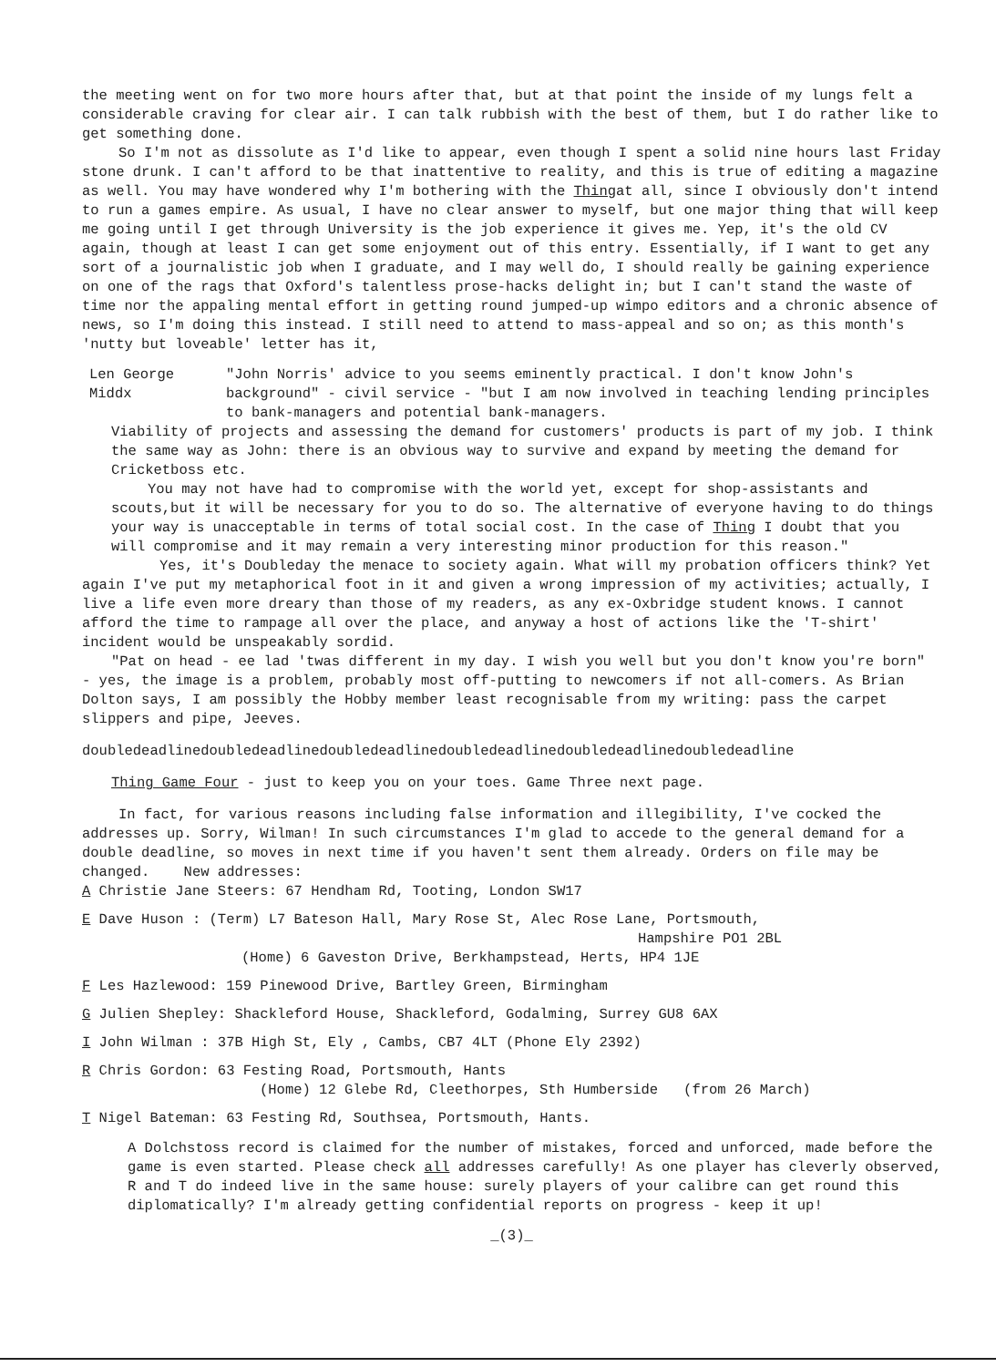the meeting went on for two more hours after that, but at that point the inside of my lungs felt a considerable craving for clear air. I can talk rubbish with the best of them, but I do rather like to get something done.
So I'm not as dissolute as I'd like to appear, even though I spent a solid nine hours last Friday stone drunk. I can't afford to be that inattentive to reality, and this is true of editing a magazine as well. You may have wondered why I'm bothering with the Thingat all, since I obviously don't intend to run a games empire. As usual, I have no clear answer to myself, but one major thing that will keep me going until I get through University is the job experience it gives me. Yep, it's the old CV again, though at least I can get some enjoyment out of this entry. Essentially, if I want to get any sort of a journalistic job when I graduate, and I may well do, I should really be gaining experience on one of the rags that Oxford's talentless prose-hacks delight in; but I can't stand the waste of time nor the appaling mental effort in getting round jumped-up wimpo editors and a chronic absence of news, so I'm doing this instead. I still need to attend to mass-appeal and so on; as this month's 'nutty but loveable' letter has it,
Len George
Middx
"John Norris' advice to you seems eminently practical. I don't know John's background" - civil service - "but I am now involved in teaching lending principles to bank-managers and potential bank-managers.
Viability of projects and assessing the demand for customers' products is part of my job. I think the same way as John: there is an obvious way to survive and expand by meeting the demand for Cricketboss etc.
You may not have had to compromise with the world yet, except for shop-assistants and scouts,but it will be necessary for you to do so. The alternative of everyone having to do things your way is unacceptable in terms of total social cost. In the case of Thing I doubt that you will compromise and it may remain a very interesting minor production for this reason."
Yes, it's Doubleday the menace to society again. What will my probation officers think? Yet again I've put my metaphorical foot in it and given a wrong impression of my activities; actually, I live a life even more dreary than those of my readers, as any ex-Oxbridge student knows. I cannot afford the time to rampage all over the place, and anyway a host of actions like the 'T-shirt' incident would be unspeakably sordid.
"Pat on head - ee lad 'twas different in my day. I wish you well but you don't know you're born" - yes, the image is a problem, probably most off-putting to newcomers if not all-comers. As Brian Dolton says, I am possibly the Hobby member least recognisable from my writing: pass the carpet slippers and pipe, Jeeves.
doubledeadlinedoubledeadlinedoubledeadlinedoubledeadlinedoubledeadlinedoubledeadline
Thing Game Four - just to keep you on your toes. Game Three next page.
In fact, for various reasons including false information and illegibility, I've cocked the addresses up. Sorry, Wilman! In such circumstances I'm glad to accede to the general demand for a double deadline, so moves in next time if you haven't sent them already. Orders on file may be changed. New addresses:
A Christie Jane Steers: 67 Hendham Rd, Tooting, London SW17
E Dave Huson : (Term) L7 Bateson Hall, Mary Rose St, Alec Rose Lane, Portsmouth,
Hampshire PO1 2BL
(Home) 6 Gaveston Drive, Berkhampstead, Herts, HP4 1JE
F Les Hazlewood: 159 Pinewood Drive, Bartley Green, Birmingham
G Julien Shepley: Shackleford House, Shackleford, Godalming, Surrey GU8 6AX
I John Wilman : 37B High St, Ely , Cambs, CB7 4LT (Phone Ely 2392)
R Chris Gordon: 63 Festing Road, Portsmouth, Hants
(Home) 12 Glebe Rd, Cleethorpes, Sth Humberside (from 26 March)
T Nigel Bateman: 63 Festing Rd, Southsea, Portsmouth, Hants.
A Dolchstoss record is claimed for the number of mistakes, forced and unforced, made before the game is even started. Please check all addresses carefully! As one player has cleverly observed, R and T do indeed live in the same house: surely players of your calibre can get round this diplomatically? I'm already getting confidential reports on progress - keep it up!
_(3)_